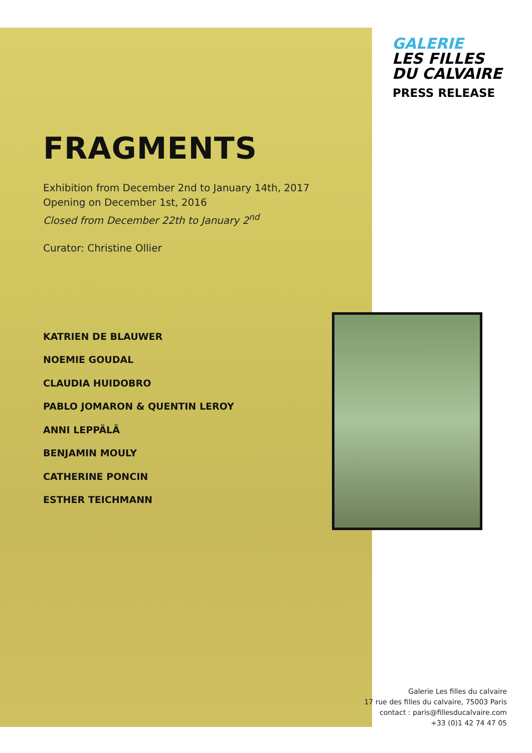GALERIE
LES FILLES
DU CALVAIRE
PRESS RELEASE
FRAGMENTS
Exhibition from December 2nd to January 14th, 2017
Opening on December 1st, 2016
Closed from December 22th to January 2<sup>nd</sup>
Curator: Christine Ollier
KATRIEN DE BLAUWER
NOEMIE GOUDAL
CLAUDIA HUIDOBRO
PABLO JOMARON & QUENTIN LEROY
ANNI LEPPÄLÄ
BENJAMIN MOULY
CATHERINE PONCIN
ESTHER TEICHMANN
Galerie Les filles du calvaire
17 rue des filles du calvaire, 75003 Paris
contact : paris@fillesducalvaire.com
+33 (0)1 42 74 47 05